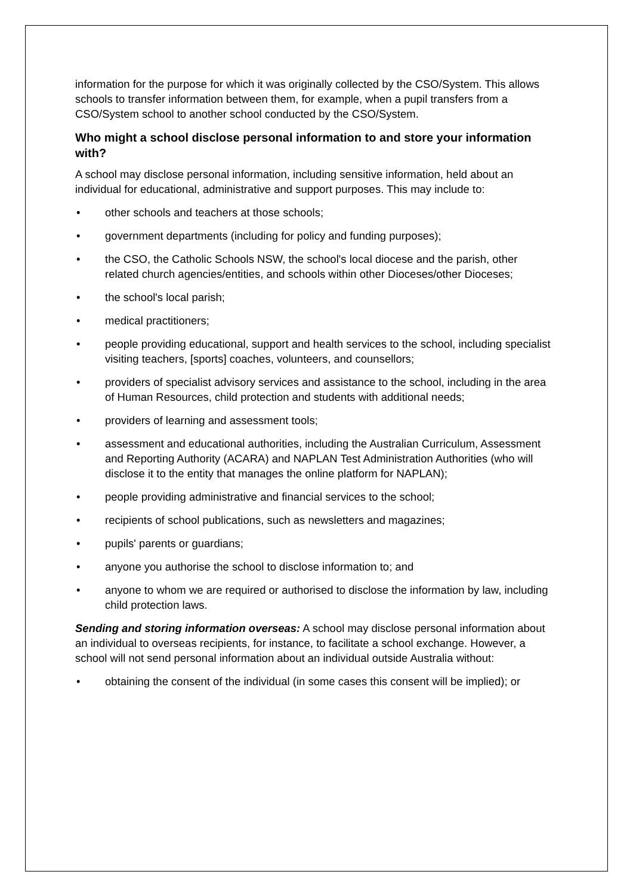information for the purpose for which it was originally collected by the CSO/System. This allows schools to transfer information between them, for example, when a pupil transfers from a CSO/System school to another school conducted by the CSO/System.
Who might a school disclose personal information to and store your information with?
A school may disclose personal information, including sensitive information, held about an individual for educational, administrative and support purposes. This may include to:
• other schools and teachers at those schools;
• government departments (including for policy and funding purposes);
• the CSO, the Catholic Schools NSW, the school's local diocese and the parish, other related church agencies/entities, and schools within other Dioceses/other Dioceses;
• the school's local parish;
• medical practitioners;
• people providing educational, support and health services to the school, including specialist visiting teachers, [sports] coaches, volunteers, and counsellors;
• providers of specialist advisory services and assistance to the school, including in the area of Human Resources, child protection and students with additional needs;
• providers of learning and assessment tools;
• assessment and educational authorities, including the Australian Curriculum, Assessment and Reporting Authority (ACARA) and NAPLAN Test Administration Authorities (who will disclose it to the entity that manages the online platform for NAPLAN);
• people providing administrative and financial services to the school;
• recipients of school publications, such as newsletters and magazines;
• pupils' parents or guardians;
• anyone you authorise the school to disclose information to; and
• anyone to whom we are required or authorised to disclose the information by law, including child protection laws.
Sending and storing information overseas: A school may disclose personal information about an individual to overseas recipients, for instance, to facilitate a school exchange. However, a school will not send personal information about an individual outside Australia without:
• obtaining the consent of the individual (in some cases this consent will be implied); or